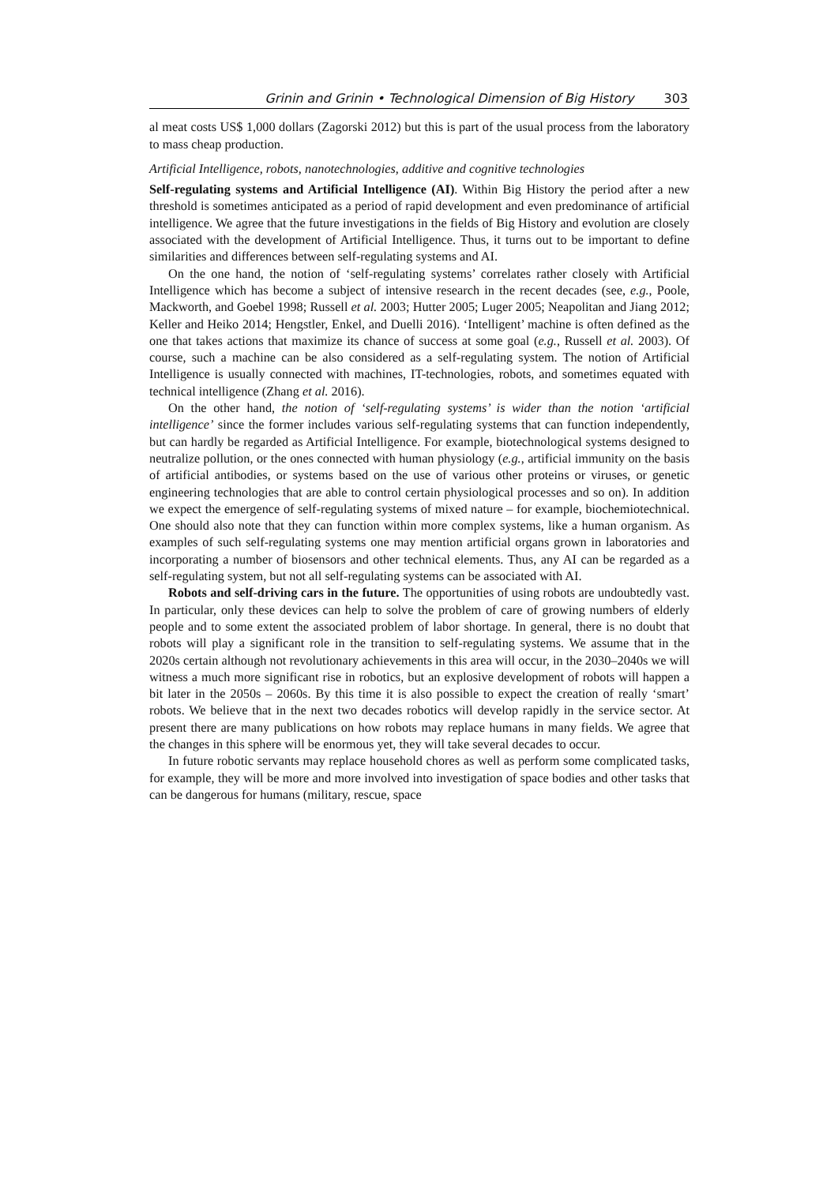Grinin and Grinin • Technological Dimension of Big History 303
al meat costs US$ 1,000 dollars (Zagorski 2012) but this is part of the usual process from the laboratory to mass cheap production.
Artificial Intelligence, robots, nanotechnologies, additive and cognitive technologies
Self-regulating systems and Artificial Intelligence (AI). Within Big History the period after a new threshold is sometimes anticipated as a period of rapid development and even predominance of artificial intelligence. We agree that the future investigations in the fields of Big History and evolution are closely associated with the development of Artificial Intelligence. Thus, it turns out to be important to define similarities and differences between self-regulating systems and AI.
On the one hand, the notion of ‘self-regulating systems’ correlates rather closely with Artificial Intelligence which has become a subject of intensive research in the recent decades (see, e.g., Poole, Mackworth, and Goebel 1998; Russell et al. 2003; Hutter 2005; Luger 2005; Neapolitan and Jiang 2012; Keller and Heiko 2014; Hengstler, Enkel, and Duelli 2016). ‘Intelligent’ machine is often defined as the one that takes actions that maximize its chance of success at some goal (e.g., Russell et al. 2003). Of course, such a machine can be also considered as a self-regulating system. The notion of Artificial Intelligence is usually connected with machines, IT-technologies, robots, and sometimes equated with technical intelligence (Zhang et al. 2016).
On the other hand, the notion of ‘self-regulating systems’ is wider than the notion ‘artificial intelligence’ since the former includes various self-regulating systems that can function independently, but can hardly be regarded as Artificial Intelligence. For example, biotechnological systems designed to neutralize pollution, or the ones connected with human physiology (e.g., artificial immunity on the basis of artificial antibodies, or systems based on the use of various other proteins or viruses, or genetic engineering technologies that are able to control certain physiological processes and so on). In addition we expect the emergence of self-regulating systems of mixed nature – for example, biochemiotechnical. One should also note that they can function within more complex systems, like a human organism. As examples of such self-regulating systems one may mention artificial organs grown in laboratories and incorporating a number of biosensors and other technical elements. Thus, any AI can be regarded as a self-regulating system, but not all self-regulating systems can be associated with AI.
Robots and self-driving cars in the future. The opportunities of using robots are undoubtedly vast. In particular, only these devices can help to solve the problem of care of growing numbers of elderly people and to some extent the associated problem of labor shortage. In general, there is no doubt that robots will play a significant role in the transition to self-regulating systems. We assume that in the 2020s certain although not revolutionary achievements in this area will occur, in the 2030–2040s we will witness a much more significant rise in robotics, but an explosive development of robots will happen a bit later in the 2050s – 2060s. By this time it is also possible to expect the creation of really ‘smart’ robots. We believe that in the next two decades robotics will develop rapidly in the service sector. At present there are many publications on how robots may replace humans in many fields. We agree that the changes in this sphere will be enormous yet, they will take several decades to occur.
In future robotic servants may replace household chores as well as perform some complicated tasks, for example, they will be more and more involved into investigation of space bodies and other tasks that can be dangerous for humans (military, rescue, space